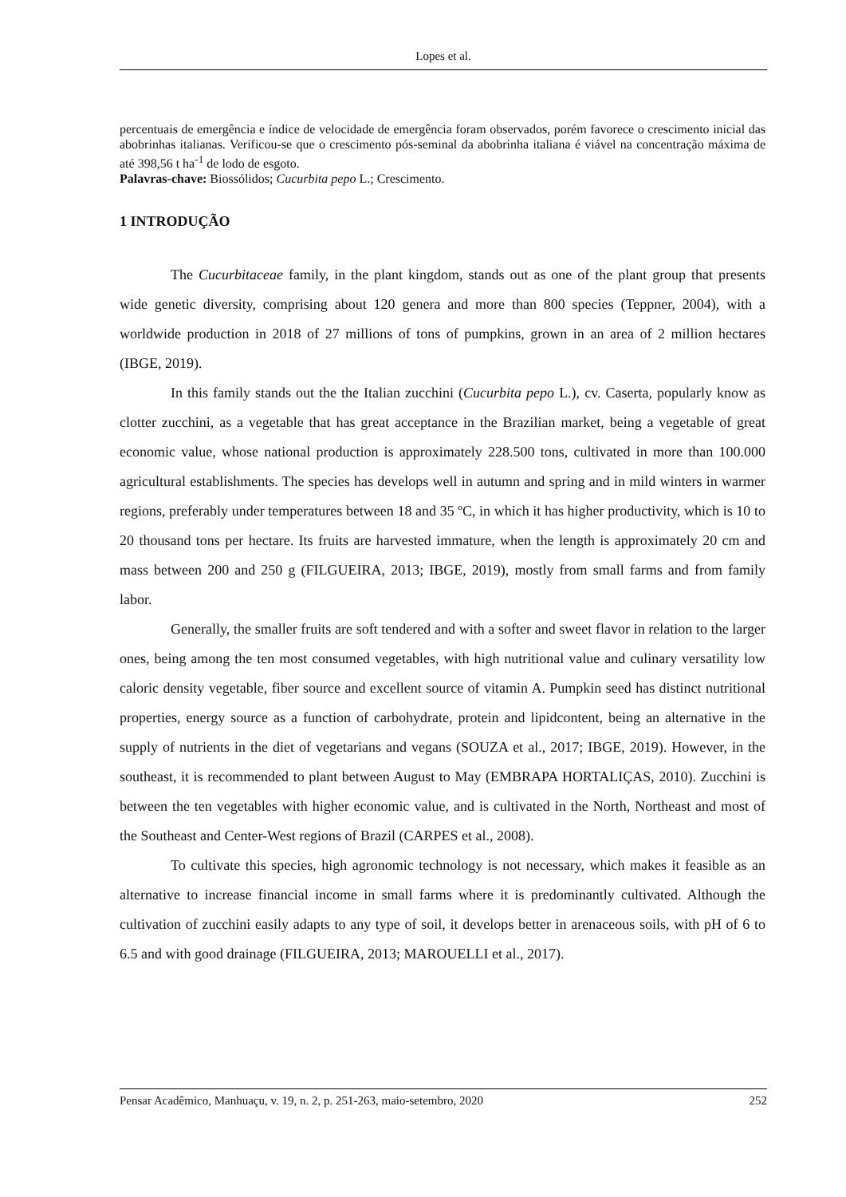Lopes et al.
percentuais de emergência e índice de velocidade de emergência foram observados, porém favorece o crescimento inicial das abobrinhas italianas. Verificou-se que o crescimento pós-seminal da abobrinha italiana é viável na concentração máxima de até 398,56 t ha<sup>-1</sup> de lodo de esgoto.
Palavras-chave: Biossólidos; Cucurbita pepo L.; Crescimento.
1 INTRODUÇÃO
The Cucurbitaceae family, in the plant kingdom, stands out as one of the plant group that presents wide genetic diversity, comprising about 120 genera and more than 800 species (Teppner, 2004), with a worldwide production in 2018 of 27 millions of tons of pumpkins, grown in an area of 2 million hectares (IBGE, 2019).
In this family stands out the the Italian zucchini (Cucurbita pepo L.), cv. Caserta, popularly know as clotter zucchini, as a vegetable that has great acceptance in the Brazilian market, being a vegetable of great economic value, whose national production is approximately 228.500 tons, cultivated in more than 100.000 agricultural establishments. The species has develops well in autumn and spring and in mild winters in warmer regions, preferably under temperatures between 18 and 35 ºC, in which it has higher productivity, which is 10 to 20 thousand tons per hectare. Its fruits are harvested immature, when the length is approximately 20 cm and mass between 200 and 250 g (FILGUEIRA, 2013; IBGE, 2019), mostly from small farms and from family labor.
Generally, the smaller fruits are soft tendered and with a softer and sweet flavor in relation to the larger ones, being among the ten most consumed vegetables, with high nutritional value and culinary versatility low caloric density vegetable, fiber source and excellent source of vitamin A. Pumpkin seed has distinct nutritional properties, energy source as a function of carbohydrate, protein and lipidcontent, being an alternative in the supply of nutrients in the diet of vegetarians and vegans (SOUZA et al., 2017; IBGE, 2019). However, in the southeast, it is recommended to plant between August to May (EMBRAPA HORTALIÇAS, 2010). Zucchini is between the ten vegetables with higher economic value, and is cultivated in the North, Northeast and most of the Southeast and Center-West regions of Brazil (CARPES et al., 2008).
To cultivate this species, high agronomic technology is not necessary, which makes it feasible as an alternative to increase financial income in small farms where it is predominantly cultivated. Although the cultivation of zucchini easily adapts to any type of soil, it develops better in arenaceous soils, with pH of 6 to 6.5 and with good drainage (FILGUEIRA, 2013; MAROUELLI et al., 2017).
Pensar Acadêmico, Manhuaçu, v. 19, n. 2, p. 251-263, maio-setembro, 2020 252